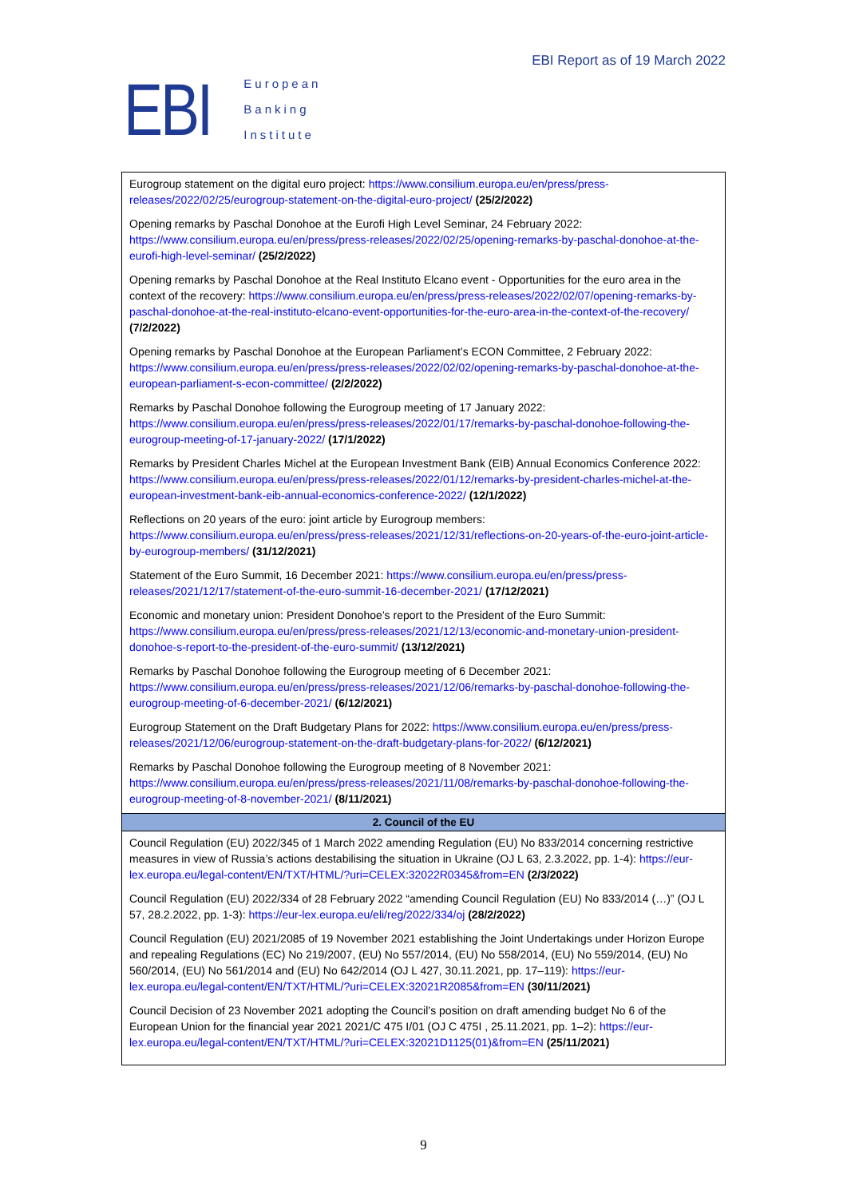EBI
European
Banking
Institute
EBI Report as of 19 March 2022
| Eurogroup statement on the digital euro project: https://www.consilium.europa.eu/en/press/press-releases/2022/02/25/eurogroup-statement-on-the-digital-euro-project/ (25/2/2022) Opening remarks by Paschal Donohoe at the Eurofi High Level Seminar, 24 February 2022: https://www.consilium.europa.eu/en/press/press-releases/2022/02/25/opening-remarks-by-paschal-donohoe-at-the-eurofi-high-level-seminar/ (25/2/2022) Opening remarks by Paschal Donohoe at the Real Instituto Elcano event - Opportunities for the euro area in the context of the recovery: https://www.consilium.europa.eu/en/press/press-releases/2022/02/07/opening-remarks-by-paschal-donohoe-at-the-real-instituto-elcano-event-opportunities-for-the-euro-area-in-the-context-of-the-recovery/ (7/2/2022) Opening remarks by Paschal Donohoe at the European Parliament’s ECON Committee, 2 February 2022: https://www.consilium.europa.eu/en/press/press-releases/2022/02/02/opening-remarks-by-paschal-donohoe-at-the-european-parliament-s-econ-committee/ (2/2/2022) Remarks by Paschal Donohoe following the Eurogroup meeting of 17 January 2022: https://www.consilium.europa.eu/en/press/press-releases/2022/01/17/remarks-by-paschal-donohoe-following-the-eurogroup-meeting-of-17-january-2022/ (17/1/2022) Remarks by President Charles Michel at the European Investment Bank (EIB) Annual Economics Conference 2022: https://www.consilium.europa.eu/en/press/press-releases/2022/01/12/remarks-by-president-charles-michel-at-the-european-investment-bank-eib-annual-economics-conference-2022/ (12/1/2022) Reflections on 20 years of the euro: joint article by Eurogroup members: https://www.consilium.europa.eu/en/press/press-releases/2021/12/31/reflections-on-20-years-of-the-euro-joint-article-by-eurogroup-members/ (31/12/2021) Statement of the Euro Summit, 16 December 2021: https://www.consilium.europa.eu/en/press/press-releases/2021/12/17/statement-of-the-euro-summit-16-december-2021/ (17/12/2021) Economic and monetary union: President Donohoe’s report to the President of the Euro Summit: https://www.consilium.europa.eu/en/press/press-releases/2021/12/13/economic-and-monetary-union-president-donohoe-s-report-to-the-president-of-the-euro-summit/ (13/12/2021) Remarks by Paschal Donohoe following the Eurogroup meeting of 6 December 2021: https://www.consilium.europa.eu/en/press/press-releases/2021/12/06/remarks-by-paschal-donohoe-following-the-eurogroup-meeting-of-6-december-2021/ (6/12/2021) Eurogroup Statement on the Draft Budgetary Plans for 2022: https://www.consilium.europa.eu/en/press/press-releases/2021/12/06/eurogroup-statement-on-the-draft-budgetary-plans-for-2022/ (6/12/2021) Remarks by Paschal Donohoe following the Eurogroup meeting of 8 November 2021: https://www.consilium.europa.eu/en/press/press-releases/2021/11/08/remarks-by-paschal-donohoe-following-the-eurogroup-meeting-of-8-november-2021/ (8/11/2021) |
| 2. Council of the EU |
| Council Regulation (EU) 2022/345 of 1 March 2022 amending Regulation (EU) No 833/2014 concerning restrictive measures in view of Russia’s actions destabilising the situation in Ukraine (OJ L 63, 2.3.2022, pp. 1-4): https://eur-lex.europa.eu/legal-content/EN/TXT/HTML/?uri=CELEX:32022R0345&from=EN (2/3/2022) Council Regulation (EU) 2022/334 of 28 February 2022 “amending Council Regulation (EU) No 833/2014 (…)” (OJ L 57, 28.2.2022, pp. 1-3): https://eur-lex.europa.eu/eli/reg/2022/334/oj (28/2/2022) Council Regulation (EU) 2021/2085 of 19 November 2021 establishing the Joint Undertakings under Horizon Europe and repealing Regulations (EC) No 219/2007, (EU) No 557/2014, (EU) No 558/2014, (EU) No 559/2014, (EU) No 560/2014, (EU) No 561/2014 and (EU) No 642/2014 (OJ L 427, 30.11.2021, pp. 17–119): https://eur-lex.europa.eu/legal-content/EN/TXT/HTML/?uri=CELEX:32021R2085&from=EN (30/11/2021) Council Decision of 23 November 2021 adopting the Council’s position on draft amending budget No 6 of the European Union for the financial year 2021 2021/C 475 I/01 (OJ C 475I , 25.11.2021, pp. 1–2): https://eur-lex.europa.eu/legal-content/EN/TXT/HTML/?uri=CELEX:32021D1125(01)&from=EN (25/11/2021) |
9